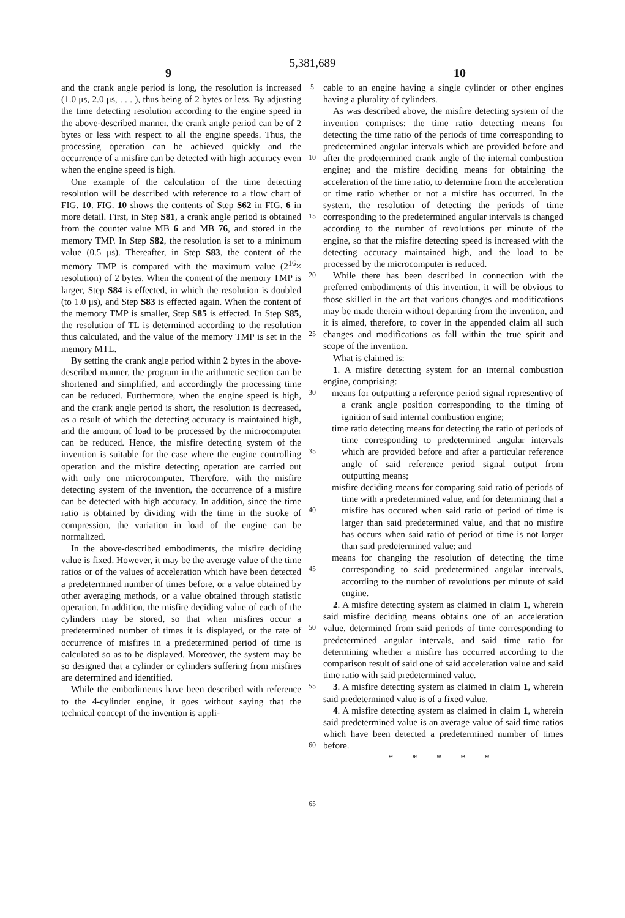5,381,689
9 10
and the crank angle period is long, the resolution is increased (1.0 μs, 2.0 μs, . . . ), thus being of 2 bytes or less. By adjusting the time detecting resolution according to the engine speed in the above-described manner, the crank angle period can be of 2 bytes or less with respect to all the engine speeds. Thus, the processing operation can be achieved quickly and the occurrence of a misfire can be detected with high accuracy even when the engine speed is high.
One example of the calculation of the time detecting resolution will be described with reference to a flow chart of FIG. 10. FIG. 10 shows the contents of Step S62 in FIG. 6 in more detail. First, in Step S81, a crank angle period is obtained from the counter value MB 6 and MB 76, and stored in the memory TMP. In Step S82, the resolution is set to a minimum value (0.5 μs). Thereafter, in Step S83, the content of the memory TMP is compared with the maximum value (2<sup>16</sup>× resolution) of 2 bytes. When the content of the memory TMP is larger, Step S84 is effected, in which the resolution is doubled (to 1.0 μs), and Step S83 is effected again. When the content of the memory TMP is smaller, Step S85 is effected. In Step S85, the resolution of TL is determined according to the resolution thus calculated, and the value of the memory TMP is set in the memory MTL.
By setting the crank angle period within 2 bytes in the above-described manner, the program in the arithmetic section can be shortened and simplified, and accordingly the processing time can be reduced. Furthermore, when the engine speed is high, and the crank angle period is short, the resolution is decreased, as a result of which the detecting accuracy is maintained high, and the amount of load to be processed by the microcomputer can be reduced. Hence, the misfire detecting system of the invention is suitable for the case where the engine controlling operation and the misfire detecting operation are carried out with only one microcomputer. Therefore, with the misfire detecting system of the invention, the occurrence of a misfire can be detected with high accuracy. In addition, since the time ratio is obtained by dividing with the time in the stroke of compression, the variation in load of the engine can be normalized.
In the above-described embodiments, the misfire deciding value is fixed. However, it may be the average value of the time ratios or of the values of acceleration which have been detected a predetermined number of times before, or a value obtained by other averaging methods, or a value obtained through statistic operation. In addition, the misfire deciding value of each of the cylinders may be stored, so that when misfires occur a predetermined number of times it is displayed, or the rate of occurrence of misfires in a predetermined period of time is calculated so as to be displayed. Moreover, the system may be so designed that a cylinder or cylinders suffering from misfires are determined and identified.
While the embodiments have been described with reference to the 4-cylinder engine, it goes without saying that the technical concept of the invention is appli-
5
10
15
20
25
30
35
40
45
50
55
60
65
cable to an engine having a single cylinder or other engines having a plurality of cylinders.
As was described above, the misfire detecting system of the invention comprises: the time ratio detecting means for detecting the time ratio of the periods of time corresponding to predetermined angular intervals which are provided before and after the predetermined crank angle of the internal combustion engine; and the misfire deciding means for obtaining the acceleration of the time ratio, to determine from the acceleration or time ratio whether or not a misfire has occurred. In the system, the resolution of detecting the periods of time corresponding to the predetermined angular intervals is changed according to the number of revolutions per minute of the engine, so that the misfire detecting speed is increased with the detecting accuracy maintained high, and the load to be processed by the microcomputer is reduced.
While there has been described in connection with the preferred embodiments of this invention, it will be obvious to those skilled in the art that various changes and modifications may be made therein without departing from the invention, and it is aimed, therefore, to cover in the appended claim all such changes and modifications as fall within the true spirit and scope of the invention.
What is claimed is:
1. A misfire detecting system for an internal combustion engine, comprising:
means for outputting a reference period signal representive of a crank angle position corresponding to the timing of ignition of said internal combustion engine;
time ratio detecting means for detecting the ratio of periods of time corresponding to predetermined angular intervals which are provided before and after a particular reference angle of said reference period signal output from outputting means;
misfire deciding means for comparing said ratio of periods of time with a predetermined value, and for determining that a misfire has occured when said ratio of period of time is larger than said predetermined value, and that no misfire has occurs when said ratio of period of time is not larger than said predetermined value; and
means for changing the resolution of detecting the time corresponding to said predetermined angular intervals, according to the number of revolutions per minute of said engine.
2. A misfire detecting system as claimed in claim 1, wherein said misfire deciding means obtains one of an acceleration value, determined from said periods of time corresponding to predetermined angular intervals, and said time ratio for determining whether a misfire has occurred according to the comparison result of said one of said acceleration value and said time ratio with said predetermined value.
3. A misfire detecting system as claimed in claim 1, wherein said predetermined value is of a fixed value.
4. A misfire detecting system as claimed in claim 1, wherein said predetermined value is an average value of said time ratios which have been detected a predetermined number of times before.
* * * * *